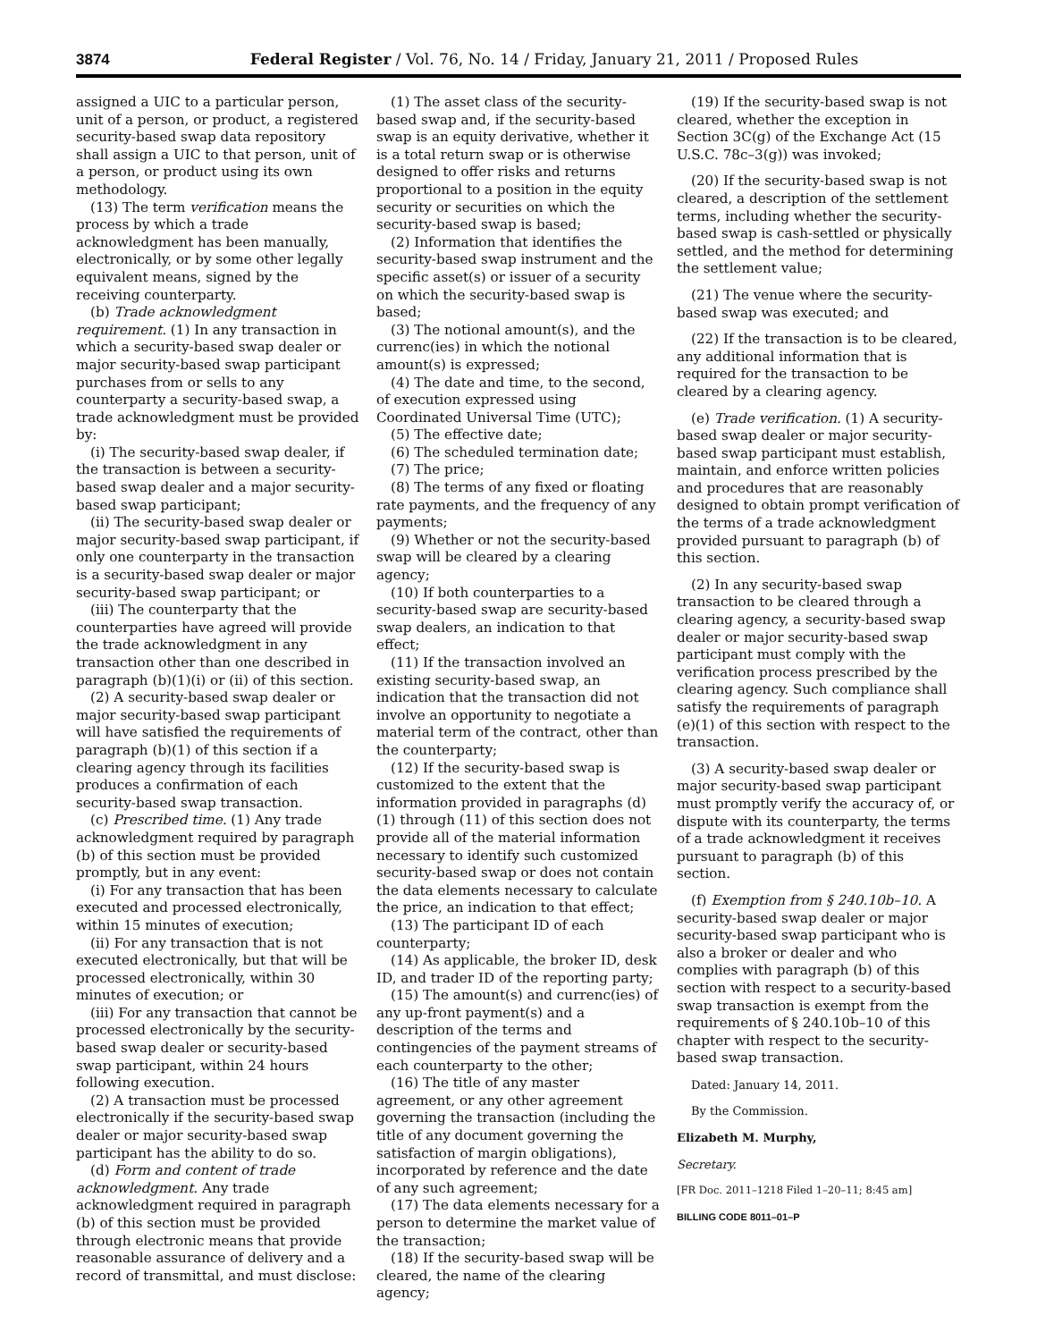3874 Federal Register / Vol. 76, No. 14 / Friday, January 21, 2011 / Proposed Rules
assigned a UIC to a particular person, unit of a person, or product, a registered security-based swap data repository shall assign a UIC to that person, unit of a person, or product using its own methodology.
(13) The term verification means the process by which a trade acknowledgment has been manually, electronically, or by some other legally equivalent means, signed by the receiving counterparty.
(b) Trade acknowledgment requirement. (1) In any transaction in which a security-based swap dealer or major security-based swap participant purchases from or sells to any counterparty a security-based swap, a trade acknowledgment must be provided by:
(i) The security-based swap dealer, if the transaction is between a security-based swap dealer and a major security-based swap participant;
(ii) The security-based swap dealer or major security-based swap participant, if only one counterparty in the transaction is a security-based swap dealer or major security-based swap participant; or
(iii) The counterparty that the counterparties have agreed will provide the trade acknowledgment in any transaction other than one described in paragraph (b)(1)(i) or (ii) of this section.
(2) A security-based swap dealer or major security-based swap participant will have satisfied the requirements of paragraph (b)(1) of this section if a clearing agency through its facilities produces a confirmation of each security-based swap transaction.
(c) Prescribed time. (1) Any trade acknowledgment required by paragraph (b) of this section must be provided promptly, but in any event:
(i) For any transaction that has been executed and processed electronically, within 15 minutes of execution;
(ii) For any transaction that is not executed electronically, but that will be processed electronically, within 30 minutes of execution; or
(iii) For any transaction that cannot be processed electronically by the security-based swap dealer or security-based swap participant, within 24 hours following execution.
(2) A transaction must be processed electronically if the security-based swap dealer or major security-based swap participant has the ability to do so.
(d) Form and content of trade acknowledgment. Any trade acknowledgment required in paragraph (b) of this section must be provided through electronic means that provide reasonable assurance of delivery and a record of transmittal, and must disclose:
(1) The asset class of the security-based swap and, if the security-based swap is an equity derivative, whether it is a total return swap or is otherwise designed to offer risks and returns proportional to a position in the equity security or securities on which the security-based swap is based;
(2) Information that identifies the security-based swap instrument and the specific asset(s) or issuer of a security on which the security-based swap is based;
(3) The notional amount(s), and the currenc(ies) in which the notional amount(s) is expressed;
(4) The date and time, to the second, of execution expressed using Coordinated Universal Time (UTC);
(5) The effective date;
(6) The scheduled termination date;
(7) The price;
(8) The terms of any fixed or floating rate payments, and the frequency of any payments;
(9) Whether or not the security-based swap will be cleared by a clearing agency;
(10) If both counterparties to a security-based swap are security-based swap dealers, an indication to that effect;
(11) If the transaction involved an existing security-based swap, an indication that the transaction did not involve an opportunity to negotiate a material term of the contract, other than the counterparty;
(12) If the security-based swap is customized to the extent that the information provided in paragraphs (d)(1) through (11) of this section does not provide all of the material information necessary to identify such customized security-based swap or does not contain the data elements necessary to calculate the price, an indication to that effect;
(13) The participant ID of each counterparty;
(14) As applicable, the broker ID, desk ID, and trader ID of the reporting party;
(15) The amount(s) and currenc(ies) of any up-front payment(s) and a description of the terms and contingencies of the payment streams of each counterparty to the other;
(16) The title of any master agreement, or any other agreement governing the transaction (including the title of any document governing the satisfaction of margin obligations), incorporated by reference and the date of any such agreement;
(17) The data elements necessary for a person to determine the market value of the transaction;
(18) If the security-based swap will be cleared, the name of the clearing agency;
(19) If the security-based swap is not cleared, whether the exception in Section 3C(g) of the Exchange Act (15 U.S.C. 78c–3(g)) was invoked;
(20) If the security-based swap is not cleared, a description of the settlement terms, including whether the security-based swap is cash-settled or physically settled, and the method for determining the settlement value;
(21) The venue where the security-based swap was executed; and
(22) If the transaction is to be cleared, any additional information that is required for the transaction to be cleared by a clearing agency.
(e) Trade verification. (1) A security-based swap dealer or major security-based swap participant must establish, maintain, and enforce written policies and procedures that are reasonably designed to obtain prompt verification of the terms of a trade acknowledgment provided pursuant to paragraph (b) of this section.
(2) In any security-based swap transaction to be cleared through a clearing agency, a security-based swap dealer or major security-based swap participant must comply with the verification process prescribed by the clearing agency. Such compliance shall satisfy the requirements of paragraph (e)(1) of this section with respect to the transaction.
(3) A security-based swap dealer or major security-based swap participant must promptly verify the accuracy of, or dispute with its counterparty, the terms of a trade acknowledgment it receives pursuant to paragraph (b) of this section.
(f) Exemption from § 240.10b–10. A security-based swap dealer or major security-based swap participant who is also a broker or dealer and who complies with paragraph (b) of this section with respect to a security-based swap transaction is exempt from the requirements of § 240.10b–10 of this chapter with respect to the security-based swap transaction.
Dated: January 14, 2011.
By the Commission.
Elizabeth M. Murphy,
Secretary.
[FR Doc. 2011–1218 Filed 1–20–11; 8:45 am]
BILLING CODE 8011–01–P